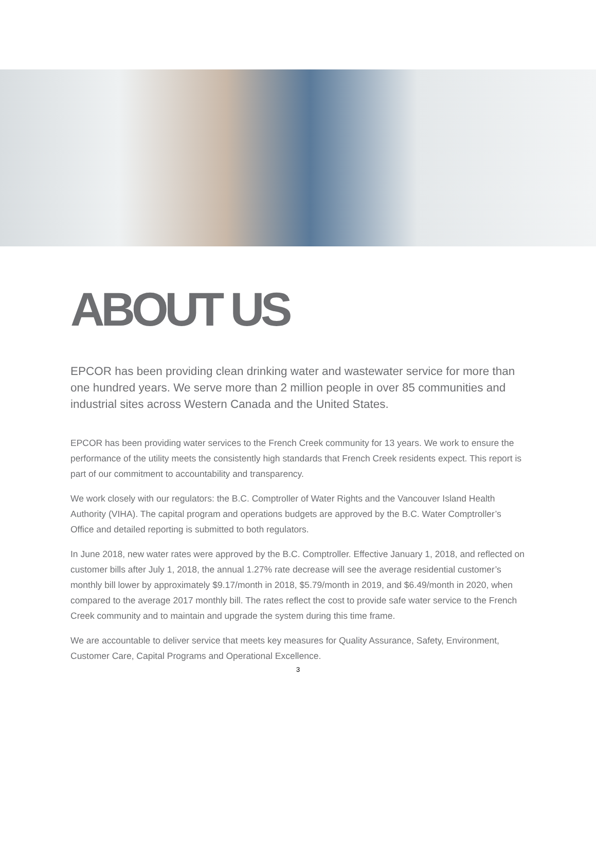ABOUT US
EPCOR has been providing clean drinking water and wastewater service for more than one hundred years. We serve more than 2 million people in over 85 communities and industrial sites across Western Canada and the United States.
EPCOR has been providing water services to the French Creek community for 13 years. We work to ensure the performance of the utility meets the consistently high standards that French Creek residents expect. This report is part of our commitment to accountability and transparency.
We work closely with our regulators: the B.C. Comptroller of Water Rights and the Vancouver Island Health Authority (VIHA). The capital program and operations budgets are approved by the B.C. Water Comptroller’s Office and detailed reporting is submitted to both regulators.
In June 2018, new water rates were approved by the B.C. Comptroller. Effective January 1, 2018, and reflected on customer bills after July 1, 2018, the annual 1.27% rate decrease will see the average residential customer’s monthly bill lower by approximately $9.17/month in 2018, $5.79/month in 2019, and $6.49/month in 2020, when compared to the average 2017 monthly bill. The rates reflect the cost to provide safe water service to the French Creek community and to maintain and upgrade the system during this time frame.
We are accountable to deliver service that meets key measures for Quality Assurance, Safety, Environment, Customer Care, Capital Programs and Operational Excellence.
3